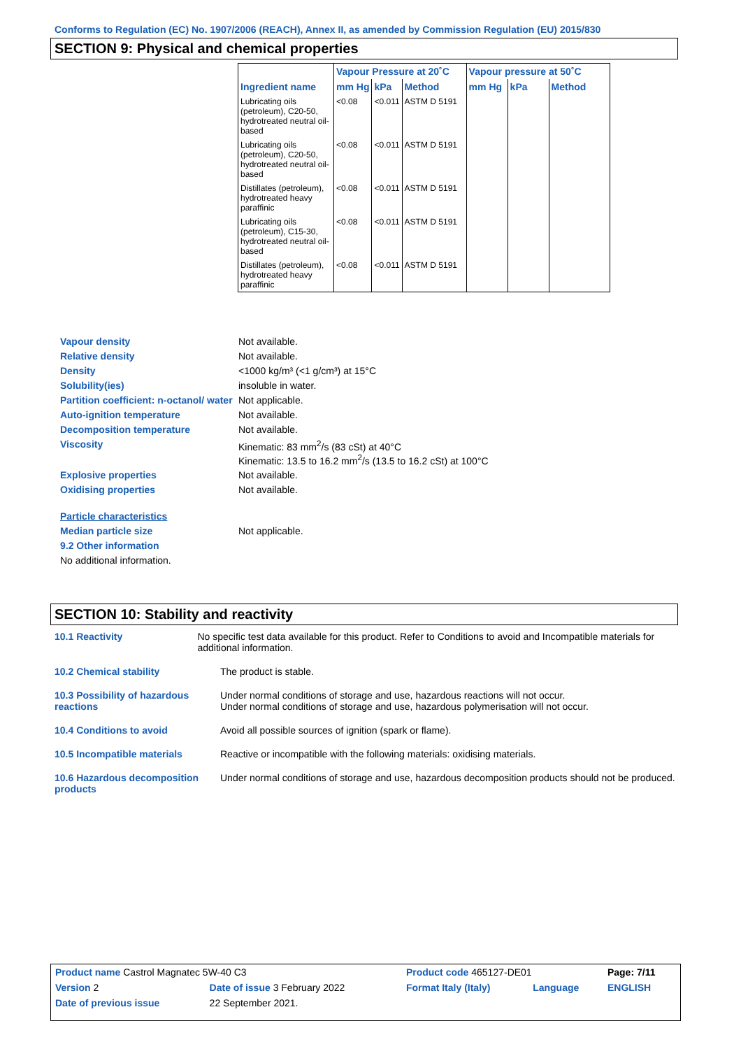Conforms to Regulation (EC) No. 1907/2006 (REACH), Annex II, as amended by Commission Regulation (EU) 2015/830
SECTION 9: Physical and chemical properties
| | Vapour Pressure at 20˚C | | | Vapour pressure at 50˚C | | |
| --- | --- | --- | --- | --- | --- | --- |
| Ingredient name | mm Hg | kPa | Method | mm Hg | kPa | Method |
| Lubricating oils (petroleum), C20-50, hydrotreated neutral oil-based | <0.08 | <0.011 | ASTM D 5191 | | | |
| Lubricating oils (petroleum), C20-50, hydrotreated neutral oil-based | <0.08 | <0.011 | ASTM D 5191 | | | |
| Distillates (petroleum), hydrotreated heavy paraffinic | <0.08 | <0.011 | ASTM D 5191 | | | |
| Lubricating oils (petroleum), C15-30, hydrotreated neutral oil-based | <0.08 | <0.011 | ASTM D 5191 | | | |
| Distillates (petroleum), hydrotreated heavy paraffinic | <0.08 | <0.011 | ASTM D 5191 | | | |
Vapour density Not available.
Relative density Not available.
Density <1000 kg/m³ (<1 g/cm³) at 15°C
Solubility(ies) insoluble in water.
Partition coefficient: n-octanol/ water
Not applicable.
Auto-ignition temperature Not available.
Decomposition temperature Not available.
Viscosity Kinematic: 83 mm<sup>2</sup>/s (83 cSt) at 40°C
Kinematic: 13.5 to 16.2 mm<sup>2</sup>/s (13.5 to 16.2 cSt) at 100°C
Explosive properties Not available.
Oxidising properties Not available.
Particle characteristics
Median particle size Not applicable.
9.2 Other information
No additional information.
SECTION 10: Stability and reactivity
10.1 Reactivity No specific test data available for this product. Refer to Conditions to avoid and Incompatible materials for additional information.
10.2 Chemical stability The product is stable.
10.3 Possibility of hazardous reactions
Under normal conditions of storage and use, hazardous reactions will not occur.
Under normal conditions of storage and use, hazardous polymerisation will not occur.
10.4 Conditions to avoid Avoid all possible sources of ignition (spark or flame).
10.5 Incompatible materials Reactive or incompatible with the following materials: oxidising materials.
10.6 Hazardous decomposition products
Under normal conditions of storage and use, hazardous decomposition products should not be produced.
| Product name Castrol Magnatec 5W-40 C3 | | Product code 465127-DE01 | | Page: 7/11 |
| Version 2 | Date of issue 3 February 2022 | Format Italy (Italy) | Language | ENGLISH |
| Date of previous issue | 22 September 2021. | | | |